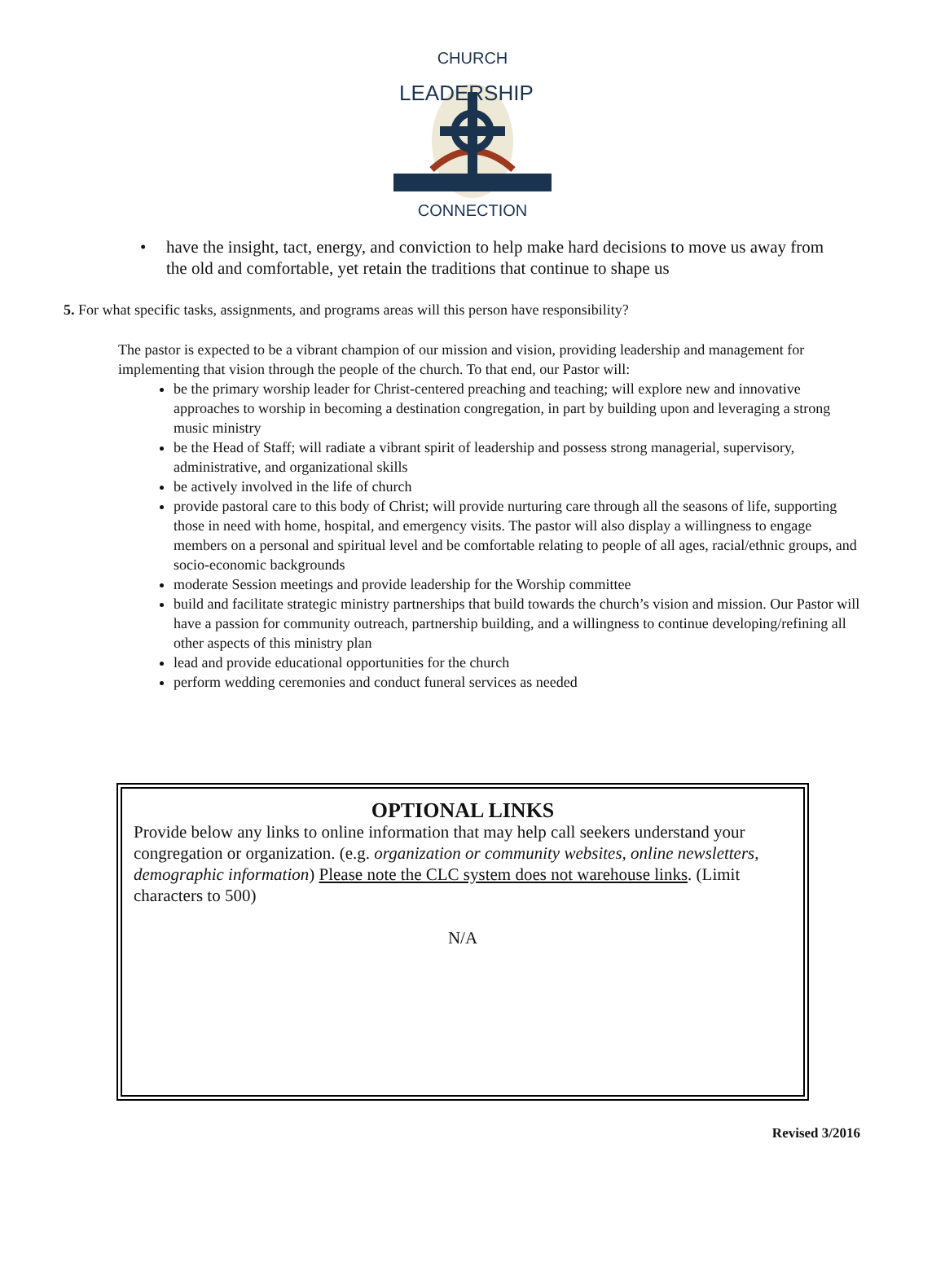CHURCH
LEADERSHIP
CONNECTION
• have the insight, tact, energy, and conviction to help make hard decisions to move us away from the old and comfortable, yet retain the traditions that continue to shape us
5. For what specific tasks, assignments, and programs areas will this person have responsibility?
The pastor is expected to be a vibrant champion of our mission and vision, providing leadership and management for implementing that vision through the people of the church. To that end, our Pastor will:
be the primary worship leader for Christ-centered preaching and teaching; will explore new and innovative approaches to worship in becoming a destination congregation, in part by building upon and leveraging a strong music ministry
be the Head of Staff; will radiate a vibrant spirit of leadership and possess strong managerial, supervisory, administrative, and organizational skills
be actively involved in the life of church
provide pastoral care to this body of Christ; will provide nurturing care through all the seasons of life, supporting those in need with home, hospital, and emergency visits. The pastor will also display a willingness to engage members on a personal and spiritual level and be comfortable relating to people of all ages, racial/ethnic groups, and socio-economic backgrounds
moderate Session meetings and provide leadership for the Worship committee
build and facilitate strategic ministry partnerships that build towards the church’s vision and mission. Our Pastor will have a passion for community outreach, partnership building, and a willingness to continue developing/refining all other aspects of this ministry plan
lead and provide educational opportunities for the church
perform wedding ceremonies and conduct funeral services as needed
OPTIONAL LINKS
Provide below any links to online information that may help call seekers understand your congregation or organization. (e.g. organization or community websites, online newsletters, demographic information) Please note the CLC system does not warehouse links. (Limit characters to 500)
N/A
Revised 3/2016